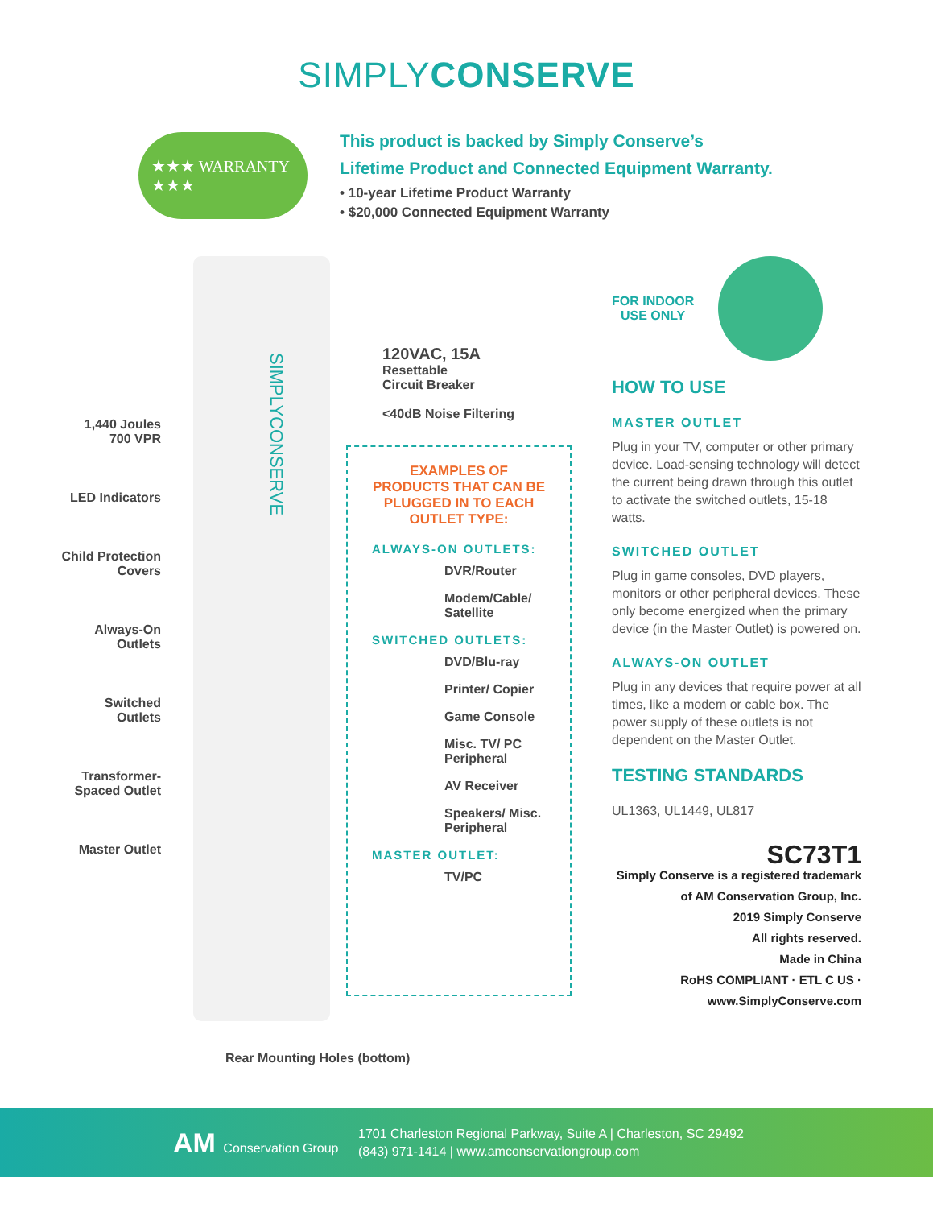SIMPLYCONSERVE
★★★ WARRANTY ★★★
This product is backed by Simply Conserve’s
Lifetime Product and Connected Equipment Warranty.
• 10-year Lifetime Product Warranty
• $20,000 Connected Equipment Warranty
1,440 Joules
700 VPR
LED Indicators
Child Protection
Covers
Always-On
Outlets
Switched
Outlets
Transformer-
Spaced Outlet
Master Outlet
SIMPLYCONSERVE
120VAC, 15A
Resettable
Circuit Breaker
<40dB Noise Filtering
EXAMPLES OF PRODUCTS THAT CAN BE PLUGGED IN TO EACH OUTLET TYPE:
ALWAYS-ON OUTLETS:
DVR/Router
Modem/Cable/ Satellite
SWITCHED OUTLETS:
DVD/Blu-ray
Printer/ Copier
Game Console
Misc. TV/ PC Peripheral
AV Receiver
Speakers/ Misc. Peripheral
MASTER OUTLET:
TV/PC
FOR INDOOR
USE ONLY
HOW TO USE
MASTER OUTLET
Plug in your TV, computer or other primary device. Load-sensing technology will detect the current being drawn through this outlet to activate the switched outlets, 15-18 watts.
SWITCHED OUTLET
Plug in game consoles, DVD players, monitors or other peripheral devices. These only become energized when the primary device (in the Master Outlet) is powered on.
ALWAYS-ON OUTLET
Plug in any devices that require power at all times, like a modem or cable box. The power supply of these outlets is not dependent on the Master Outlet.
TESTING STANDARDS
UL1363, UL1449, UL817
SC73T1
Simply Conserve is a registered trademark of AM Conservation Group, Inc.
2019 Simply Conserve
All rights reserved.
Made in China
RoHS COMPLIANT · ETL C US · www.SimplyConserve.com
Rear Mounting Holes (bottom)
AM Conservation Group
1701 Charleston Regional Parkway, Suite A | Charleston, SC 29492
(843) 971-1414 | www.amconservationgroup.com